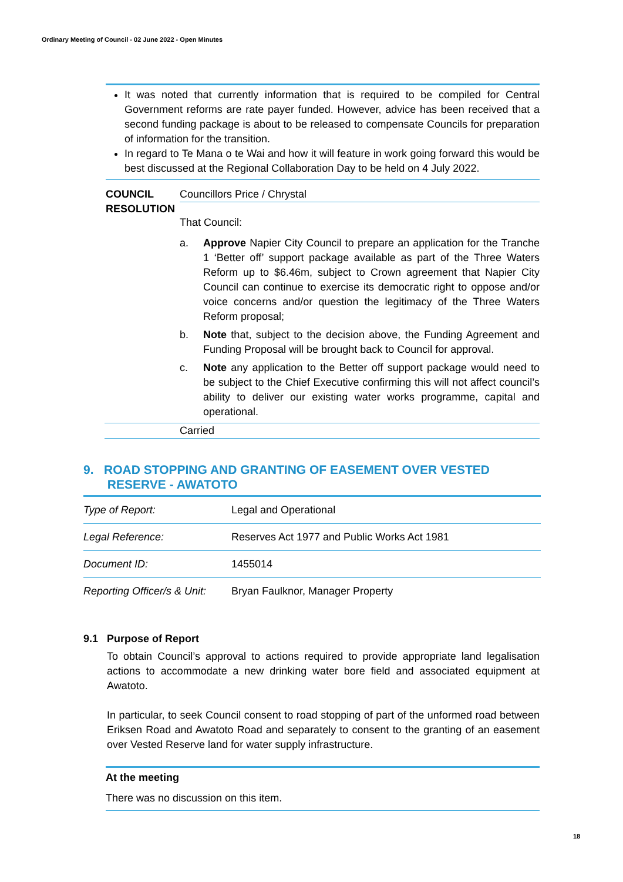Ordinary Meeting of Council - 02 June 2022 - Open Minutes
It was noted that currently information that is required to be compiled for Central Government reforms are rate payer funded. However, advice has been received that a second funding package is about to be released to compensate Councils for preparation of information for the transition.
In regard to Te Mana o te Wai and how it will feature in work going forward this would be best discussed at the Regional Collaboration Day to be held on 4 July 2022.
COUNCIL RESOLUTION
Councillors Price / Chrystal
That Council:
a. Approve Napier City Council to prepare an application for the Tranche 1 ‘Better off’ support package available as part of the Three Waters Reform up to $6.46m, subject to Crown agreement that Napier City Council can continue to exercise its democratic right to oppose and/or voice concerns and/or question the legitimacy of the Three Waters Reform proposal;
b. Note that, subject to the decision above, the Funding Agreement and Funding Proposal will be brought back to Council for approval.
c. Note any application to the Better off support package would need to be subject to the Chief Executive confirming this will not affect council’s ability to deliver our existing water works programme, capital and operational.
Carried
9. ROAD STOPPING AND GRANTING OF EASEMENT OVER VESTED
RESERVE - AWATOTO
| Type of Report: | Legal and Operational |
| Legal Reference: | Reserves Act 1977 and Public Works Act 1981 |
| Document ID: | 1455014 |
| Reporting Officer/s & Unit: | Bryan Faulknor, Manager Property |
9.1 Purpose of Report
To obtain Council’s approval to actions required to provide appropriate land legalisation actions to accommodate a new drinking water bore field and associated equipment at Awatoto.
In particular, to seek Council consent to road stopping of part of the unformed road between Eriksen Road and Awatoto Road and separately to consent to the granting of an easement over Vested Reserve land for water supply infrastructure.
At the meeting
There was no discussion on this item.
18